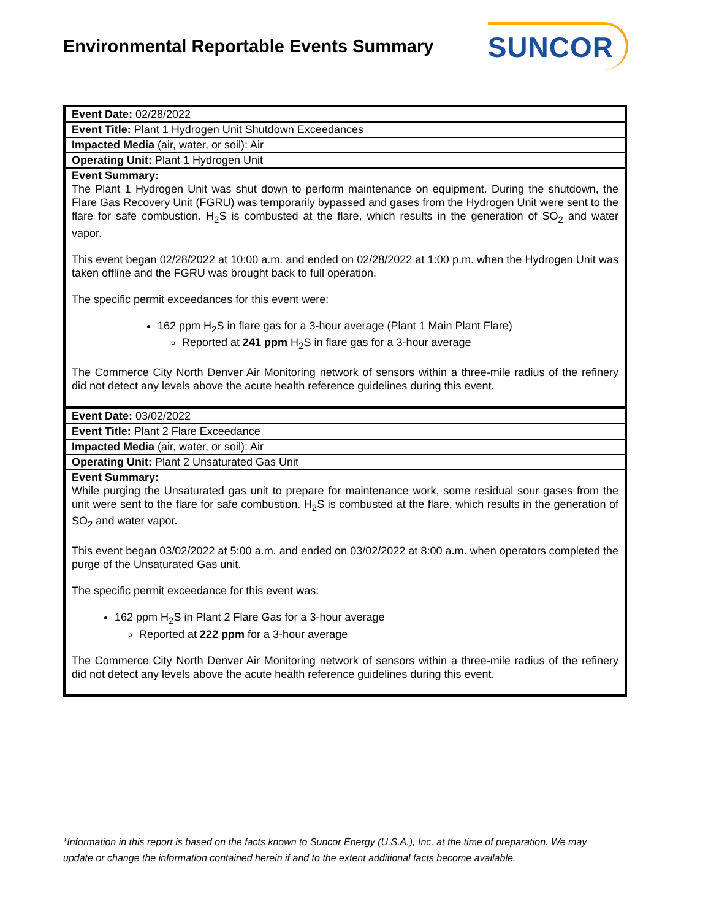Environmental Reportable Events Summary
SUNCOR
| Event Date: 02/28/2022 |
| Event Title: Plant 1 Hydrogen Unit Shutdown Exceedances |
| Impacted Media (air, water, or soil): Air |
| Operating Unit: Plant 1 Hydrogen Unit |
| Event Summary: The Plant 1 Hydrogen Unit was shut down to perform maintenance on equipment. During the shutdown, the Flare Gas Recovery Unit (FGRU) was temporarily bypassed and gases from the Hydrogen Unit were sent to the flare for safe combustion. H<sub>2</sub>S is combusted at the flare, which results in the generation of SO<sub>2</sub> and water vapor. This event began 02/28/2022 at 10:00 a.m. and ended on 02/28/2022 at 1:00 p.m. when the Hydrogen Unit was taken offline and the FGRU was brought back to full operation. The specific permit exceedances for this event were: 162 ppm H<sub>2</sub>S in flare gas for a 3-hour average (Plant 1 Main Plant Flare) Reported at 241 ppm H<sub>2</sub>S in flare gas for a 3-hour average The Commerce City North Denver Air Monitoring network of sensors within a three-mile radius of the refinery did not detect any levels above the acute health reference guidelines during this event. |
| Event Date: 03/02/2022 |
| Event Title: Plant 2 Flare Exceedance |
| Impacted Media (air, water, or soil): Air |
| Operating Unit: Plant 2 Unsaturated Gas Unit |
| Event Summary: While purging the Unsaturated gas unit to prepare for maintenance work, some residual sour gases from the unit were sent to the flare for safe combustion. H<sub>2</sub>S is combusted at the flare, which results in the generation of SO<sub>2</sub> and water vapor. This event began 03/02/2022 at 5:00 a.m. and ended on 03/02/2022 at 8:00 a.m. when operators completed the purge of the Unsaturated Gas unit. The specific permit exceedance for this event was: 162 ppm H<sub>2</sub>S in Plant 2 Flare Gas for a 3-hour average Reported at 222 ppm for a 3-hour average The Commerce City North Denver Air Monitoring network of sensors within a three-mile radius of the refinery did not detect any levels above the acute health reference guidelines during this event. |
*Information in this report is based on the facts known to Suncor Energy (U.S.A.), Inc. at the time of preparation. We may update or change the information contained herein if and to the extent additional facts become available.